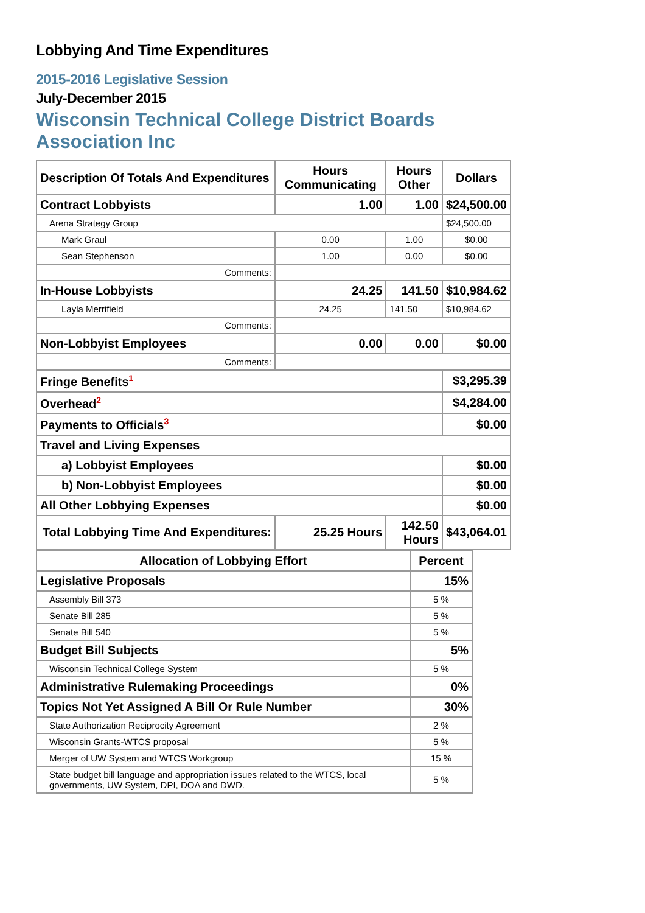Lobbying And Time Expenditures
2015-2016 Legislative Session
July-December 2015
Wisconsin Technical College District Boards
Association Inc
| Description Of Totals And Expenditures | Hours Communicating | Hours Other | Dollars |
| --- | --- | --- | --- |
| Contract Lobbyists | 1.00 | 1.00 | $24,500.00 |
| Arena Strategy Group | | | $24,500.00 |
| Mark Graul | 0.00 | 1.00 | $0.00 |
| Sean Stephenson | 1.00 | 0.00 | $0.00 |
| Comments: | | | |
| In-House Lobbyists | 24.25 | 141.50 | $10,984.62 |
| Layla Merrifield | 24.25 | 141.50 | $10,984.62 |
| Comments: | | | |
| Non-Lobbyist Employees | 0.00 | 0.00 | $0.00 |
| Comments: | | | |
| Fringe Benefits<sup>1</sup> | | | $3,295.39 |
| Overhead<sup>2</sup> | | | $4,284.00 |
| Payments to Officials<sup>3</sup> | | | $0.00 |
| Travel and Living Expenses | | | |
| a) Lobbyist Employees | | | $0.00 |
| b) Non-Lobbyist Employees | | | $0.00 |
| All Other Lobbying Expenses | | | $0.00 |
| Total Lobbying Time And Expenditures: | 25.25 Hours | 142.50 Hours | $43,064.01 |
| Allocation of Lobbying Effort | Percent |
| --- | --- |
| Legislative Proposals | 15% |
| Assembly Bill 373 | 5 % |
| Senate Bill 285 | 5 % |
| Senate Bill 540 | 5 % |
| Budget Bill Subjects | 5% |
| Wisconsin Technical College System | 5 % |
| Administrative Rulemaking Proceedings | 0% |
| Topics Not Yet Assigned A Bill Or Rule Number | 30% |
| State Authorization Reciprocity Agreement | 2 % |
| Wisconsin Grants-WTCS proposal | 5 % |
| Merger of UW System and WTCS Workgroup | 15 % |
| State budget bill language and appropriation issues related to the WTCS, local governments, UW System, DPI, DOA and DWD. | 5 % |